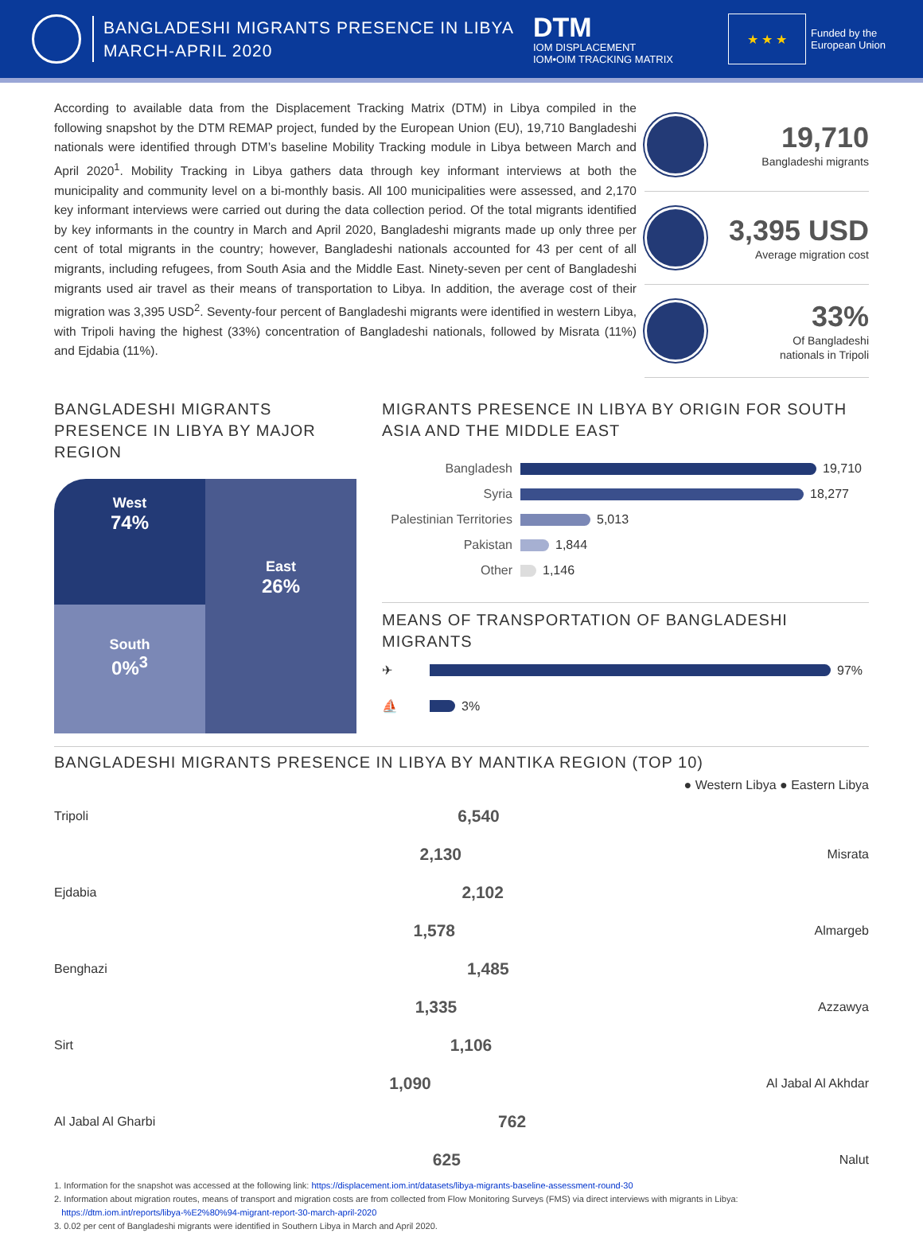BANGLADESHI MIGRANTS PRESENCE IN LIBYA
MARCH-APRIL 2020
DTM
IOM DISPLACEMENT
IOM•OIM TRACKING MATRIX
★ ★ ★
Funded by the
European Union
According to available data from the Displacement Tracking Matrix (DTM) in Libya compiled in the following snapshot by the DTM REMAP project, funded by the European Union (EU), 19,710 Bangladeshi nationals were identified through DTM’s baseline Mobility Tracking module in Libya between March and April 2020<sup>1</sup>. Mobility Tracking in Libya gathers data through key informant interviews at both the municipality and community level on a bi-monthly basis. All 100 municipalities were assessed, and 2,170 key informant interviews were carried out during the data collection period. Of the total migrants identified by key informants in the country in March and April 2020, Bangladeshi migrants made up only three per cent of total migrants in the country; however, Bangladeshi nationals accounted for 43 per cent of all migrants, including refugees, from South Asia and the Middle East. Ninety-seven per cent of Bangladeshi migrants used air travel as their means of transportation to Libya. In addition, the average cost of their migration was 3,395 USD<sup>2</sup>. Seventy-four percent of Bangladeshi migrants were identified in western Libya, with Tripoli having the highest (33%) concentration of Bangladeshi nationals, followed by Misrata (11%) and Ejdabia (11%).
19,710
Bangladeshi migrants
3,395 USD
Average migration cost
33%
Of Bangladeshi
nationals in Tripoli
BANGLADESHI MIGRANTS PRESENCE IN LIBYA BY MAJOR REGION
West
74%
East
26%
South
0%<sup>3</sup>
MIGRANTS PRESENCE IN LIBYA BY ORIGIN FOR SOUTH ASIA AND THE MIDDLE EAST
Bangladesh 19,710
Syria 18,277
Palestinian Territories 5,013
Pakistan 1,844
Other 1,146
MEANS OF TRANSPORTATION OF BANGLADESHI MIGRANTS
✈ 97%
⛵ 3%
BANGLADESHI MIGRANTS PRESENCE IN LIBYA BY MANTIKA REGION (TOP 10)
● Western Libya ● Eastern Libya
Tripoli 6,540
2,130 Misrata
Ejdabia 2,102
1,578 Almargeb
Benghazi 1,485
1,335 Azzawya
Sirt 1,106
1,090 Al Jabal Al Akhdar
Al Jabal Al Gharbi 762
625 Nalut
1. Information for the snapshot was accessed at the following link: https://displacement.iom.int/datasets/libya-migrants-baseline-assessment-round-30
2. Information about migration routes, means of transport and migration costs are from collected from Flow Monitoring Surveys (FMS) via direct interviews with migrants in Libya:
https://dtm.iom.int/reports/libya-%E2%80%94-migrant-report-30-march-april-2020
3. 0.02 per cent of Bangladeshi migrants were identified in Southern Libya in March and April 2020.